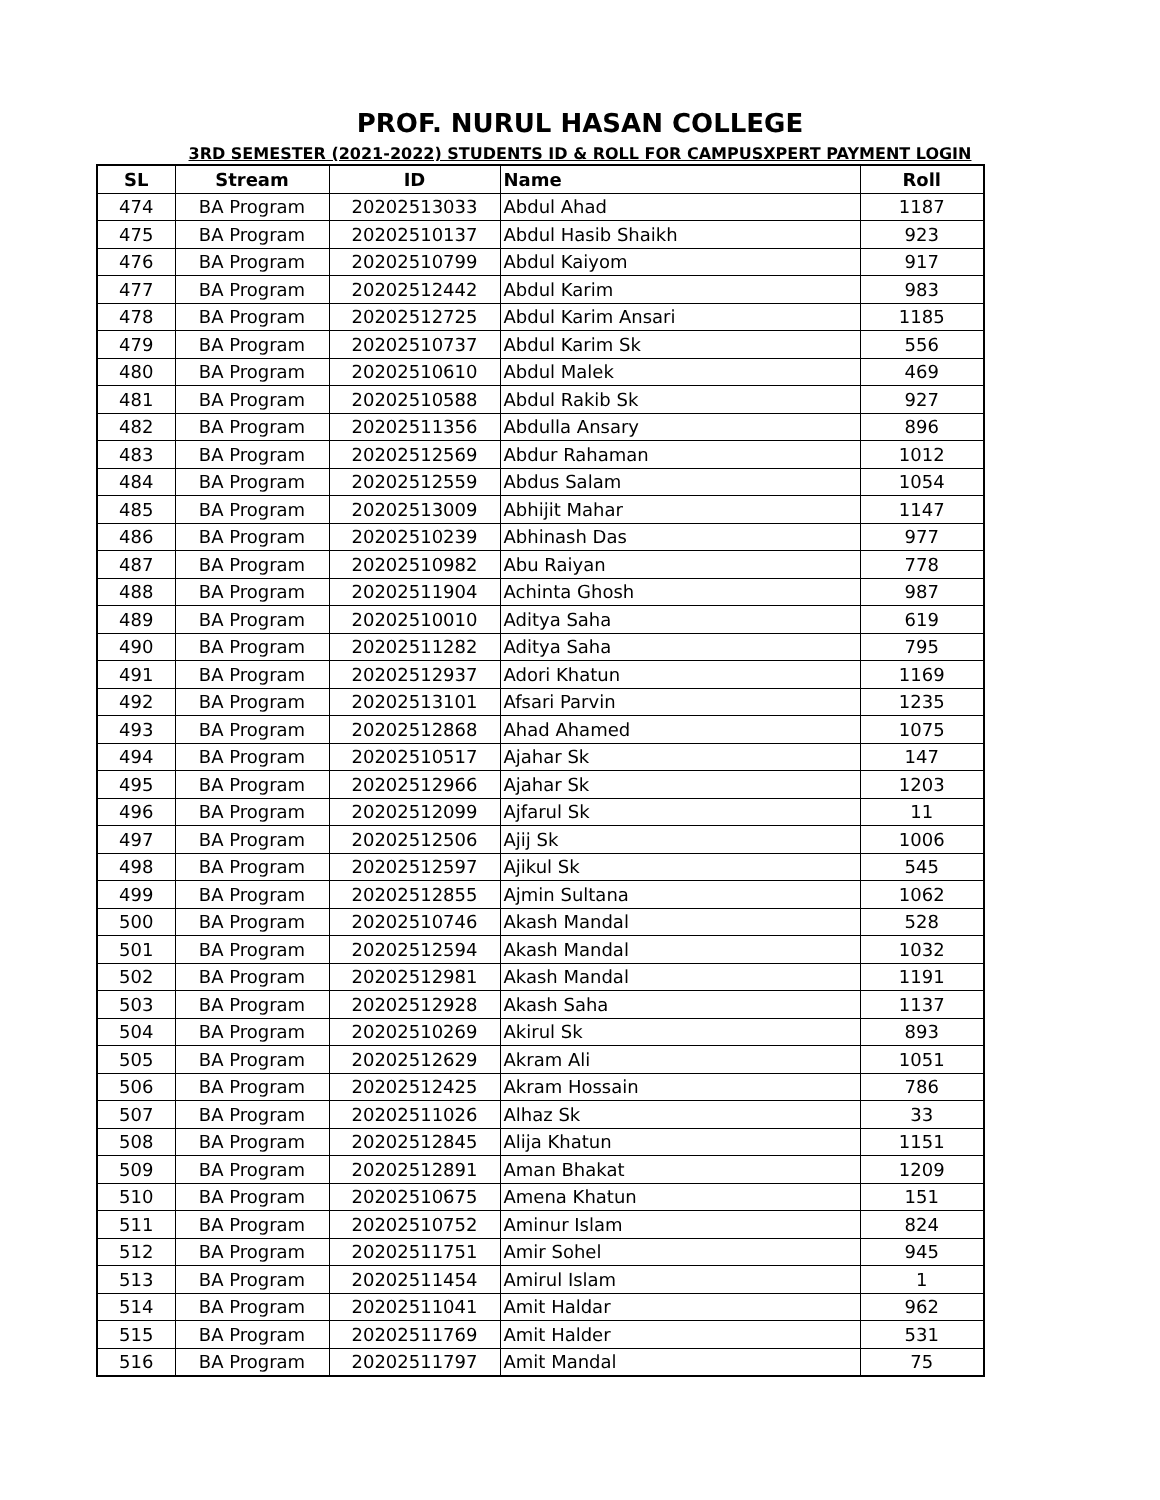PROF. NURUL HASAN COLLEGE
3RD SEMESTER (2021-2022) STUDENTS ID & ROLL FOR CAMPUSXPERT PAYMENT LOGIN
| SL | Stream | ID | Name | Roll |
| --- | --- | --- | --- | --- |
| 474 | BA Program | 20202513033 | Abdul Ahad | 1187 |
| 475 | BA Program | 20202510137 | Abdul Hasib Shaikh | 923 |
| 476 | BA Program | 20202510799 | Abdul Kaiyom | 917 |
| 477 | BA Program | 20202512442 | Abdul Karim | 983 |
| 478 | BA Program | 20202512725 | Abdul Karim Ansari | 1185 |
| 479 | BA Program | 20202510737 | Abdul Karim Sk | 556 |
| 480 | BA Program | 20202510610 | Abdul Malek | 469 |
| 481 | BA Program | 20202510588 | Abdul Rakib Sk | 927 |
| 482 | BA Program | 20202511356 | Abdulla Ansary | 896 |
| 483 | BA Program | 20202512569 | Abdur Rahaman | 1012 |
| 484 | BA Program | 20202512559 | Abdus Salam | 1054 |
| 485 | BA Program | 20202513009 | Abhijit Mahar | 1147 |
| 486 | BA Program | 20202510239 | Abhinash Das | 977 |
| 487 | BA Program | 20202510982 | Abu Raiyan | 778 |
| 488 | BA Program | 20202511904 | Achinta Ghosh | 987 |
| 489 | BA Program | 20202510010 | Aditya Saha | 619 |
| 490 | BA Program | 20202511282 | Aditya Saha | 795 |
| 491 | BA Program | 20202512937 | Adori Khatun | 1169 |
| 492 | BA Program | 20202513101 | Afsari Parvin | 1235 |
| 493 | BA Program | 20202512868 | Ahad Ahamed | 1075 |
| 494 | BA Program | 20202510517 | Ajahar Sk | 147 |
| 495 | BA Program | 20202512966 | Ajahar Sk | 1203 |
| 496 | BA Program | 20202512099 | Ajfarul Sk | 11 |
| 497 | BA Program | 20202512506 | Ajij Sk | 1006 |
| 498 | BA Program | 20202512597 | Ajikul Sk | 545 |
| 499 | BA Program | 20202512855 | Ajmin Sultana | 1062 |
| 500 | BA Program | 20202510746 | Akash Mandal | 528 |
| 501 | BA Program | 20202512594 | Akash Mandal | 1032 |
| 502 | BA Program | 20202512981 | Akash Mandal | 1191 |
| 503 | BA Program | 20202512928 | Akash Saha | 1137 |
| 504 | BA Program | 20202510269 | Akirul Sk | 893 |
| 505 | BA Program | 20202512629 | Akram Ali | 1051 |
| 506 | BA Program | 20202512425 | Akram Hossain | 786 |
| 507 | BA Program | 20202511026 | Alhaz Sk | 33 |
| 508 | BA Program | 20202512845 | Alija Khatun | 1151 |
| 509 | BA Program | 20202512891 | Aman Bhakat | 1209 |
| 510 | BA Program | 20202510675 | Amena Khatun | 151 |
| 511 | BA Program | 20202510752 | Aminur Islam | 824 |
| 512 | BA Program | 20202511751 | Amir Sohel | 945 |
| 513 | BA Program | 20202511454 | Amirul Islam | 1 |
| 514 | BA Program | 20202511041 | Amit Haldar | 962 |
| 515 | BA Program | 20202511769 | Amit Halder | 531 |
| 516 | BA Program | 20202511797 | Amit Mandal | 75 |